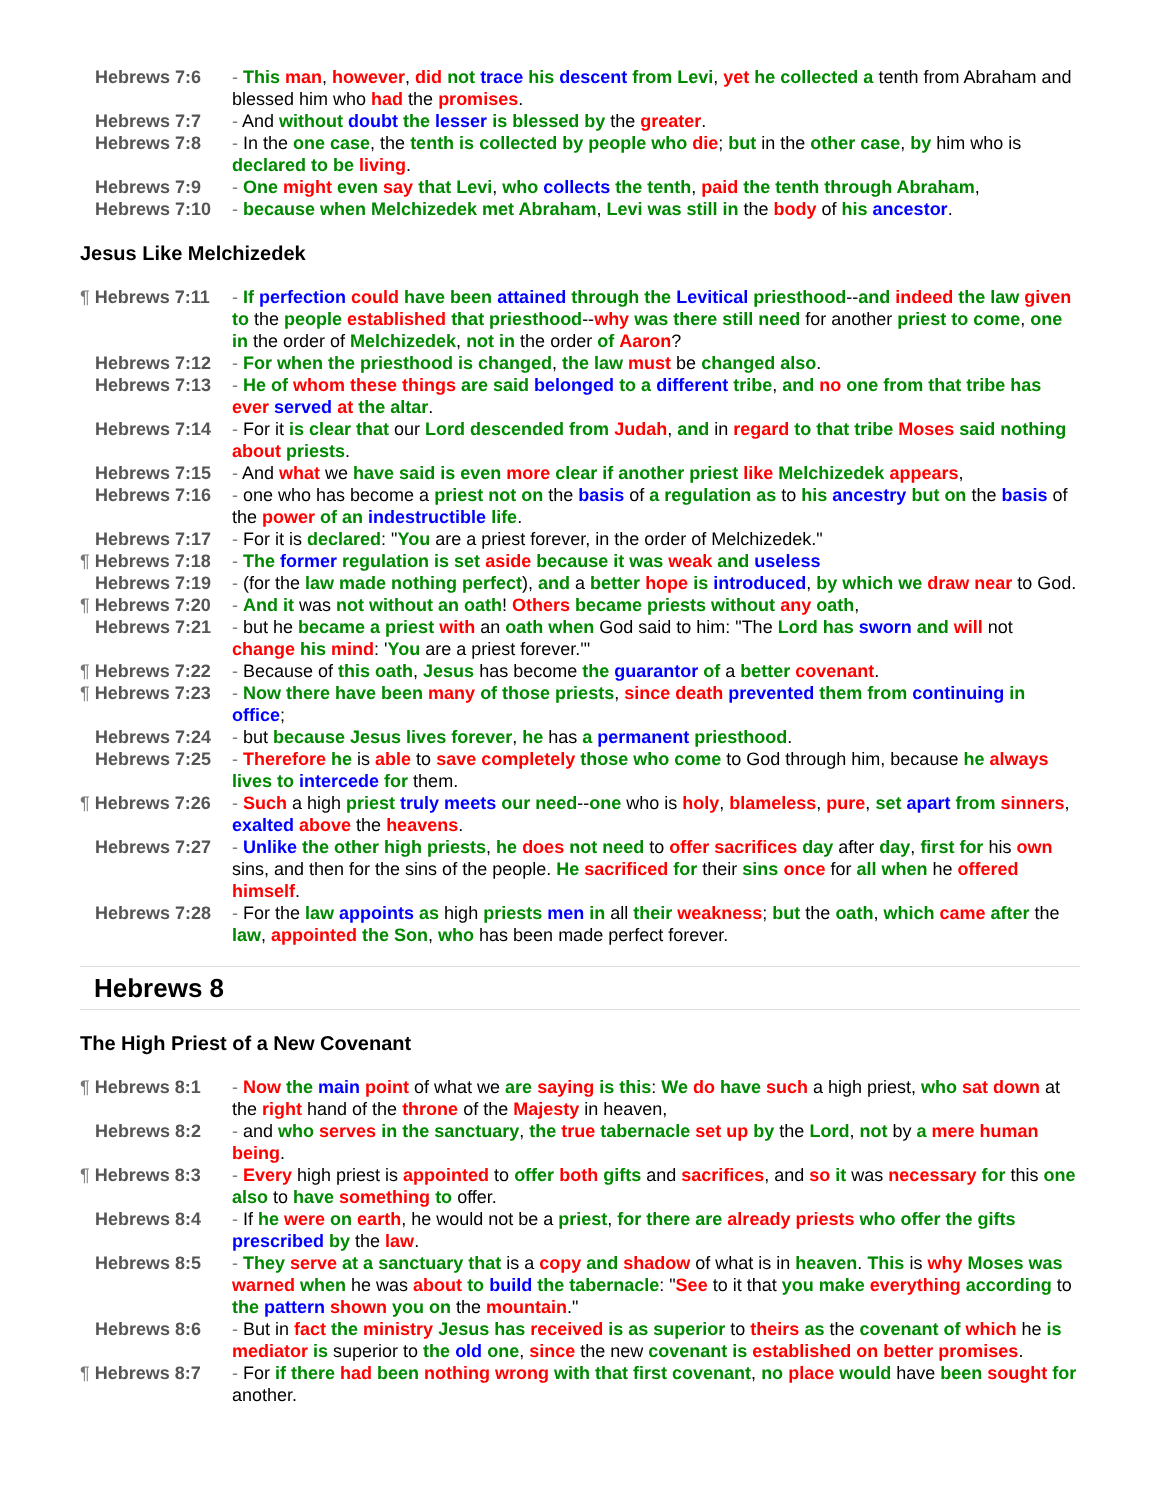Hebrews 7:6 - This man, however, did not trace his descent from Levi, yet he collected a tenth from Abraham and blessed him who had the promises.
Hebrews 7:7 - And without doubt the lesser is blessed by the greater.
Hebrews 7:8 - In the one case, the tenth is collected by people who die; but in the other case, by him who is declared to be living.
Hebrews 7:9 - One might even say that Levi, who collects the tenth, paid the tenth through Abraham,
Hebrews 7:10 - because when Melchizedek met Abraham, Levi was still in the body of his ancestor.
Jesus Like Melchizedek
¶ Hebrews 7:11 - If perfection could have been attained through the Levitical priesthood--and indeed the law given to the people established that priesthood--why was there still need for another priest to come, one in the order of Melchizedek, not in the order of Aaron?
Hebrews 7:12 - For when the priesthood is changed, the law must be changed also.
Hebrews 7:13 - He of whom these things are said belonged to a different tribe, and no one from that tribe has ever served at the altar.
Hebrews 7:14 - For it is clear that our Lord descended from Judah, and in regard to that tribe Moses said nothing about priests.
Hebrews 7:15 - And what we have said is even more clear if another priest like Melchizedek appears,
Hebrews 7:16 - one who has become a priest not on the basis of a regulation as to his ancestry but on the basis of the power of an indestructible life.
Hebrews 7:17 - For it is declared: "You are a priest forever, in the order of Melchizedek."
¶ Hebrews 7:18 - The former regulation is set aside because it was weak and useless
Hebrews 7:19 - (for the law made nothing perfect), and a better hope is introduced, by which we draw near to God.
¶ Hebrews 7:20 - And it was not without an oath! Others became priests without any oath,
Hebrews 7:21 - but he became a priest with an oath when God said to him: "The Lord has sworn and will not change his mind: 'You are a priest forever.'"
¶ Hebrews 7:22 - Because of this oath, Jesus has become the guarantor of a better covenant.
¶ Hebrews 7:23 - Now there have been many of those priests, since death prevented them from continuing in office;
Hebrews 7:24 - but because Jesus lives forever, he has a permanent priesthood.
Hebrews 7:25 - Therefore he is able to save completely those who come to God through him, because he always lives to intercede for them.
¶ Hebrews 7:26 - Such a high priest truly meets our need--one who is holy, blameless, pure, set apart from sinners, exalted above the heavens.
Hebrews 7:27 - Unlike the other high priests, he does not need to offer sacrifices day after day, first for his own sins, and then for the sins of the people. He sacrificed for their sins once for all when he offered himself.
Hebrews 7:28 - For the law appoints as high priests men in all their weakness; but the oath, which came after the law, appointed the Son, who has been made perfect forever.
Hebrews 8
The High Priest of a New Covenant
¶ Hebrews 8:1 - Now the main point of what we are saying is this: We do have such a high priest, who sat down at the right hand of the throne of the Majesty in heaven,
Hebrews 8:2 - and who serves in the sanctuary, the true tabernacle set up by the Lord, not by a mere human being.
¶ Hebrews 8:3 - Every high priest is appointed to offer both gifts and sacrifices, and so it was necessary for this one also to have something to offer.
Hebrews 8:4 - If he were on earth, he would not be a priest, for there are already priests who offer the gifts prescribed by the law.
Hebrews 8:5 - They serve at a sanctuary that is a copy and shadow of what is in heaven. This is why Moses was warned when he was about to build the tabernacle: "See to it that you make everything according to the pattern shown you on the mountain."
Hebrews 8:6 - But in fact the ministry Jesus has received is as superior to theirs as the covenant of which he is mediator is superior to the old one, since the new covenant is established on better promises.
¶ Hebrews 8:7 - For if there had been nothing wrong with that first covenant, no place would have been sought for another.